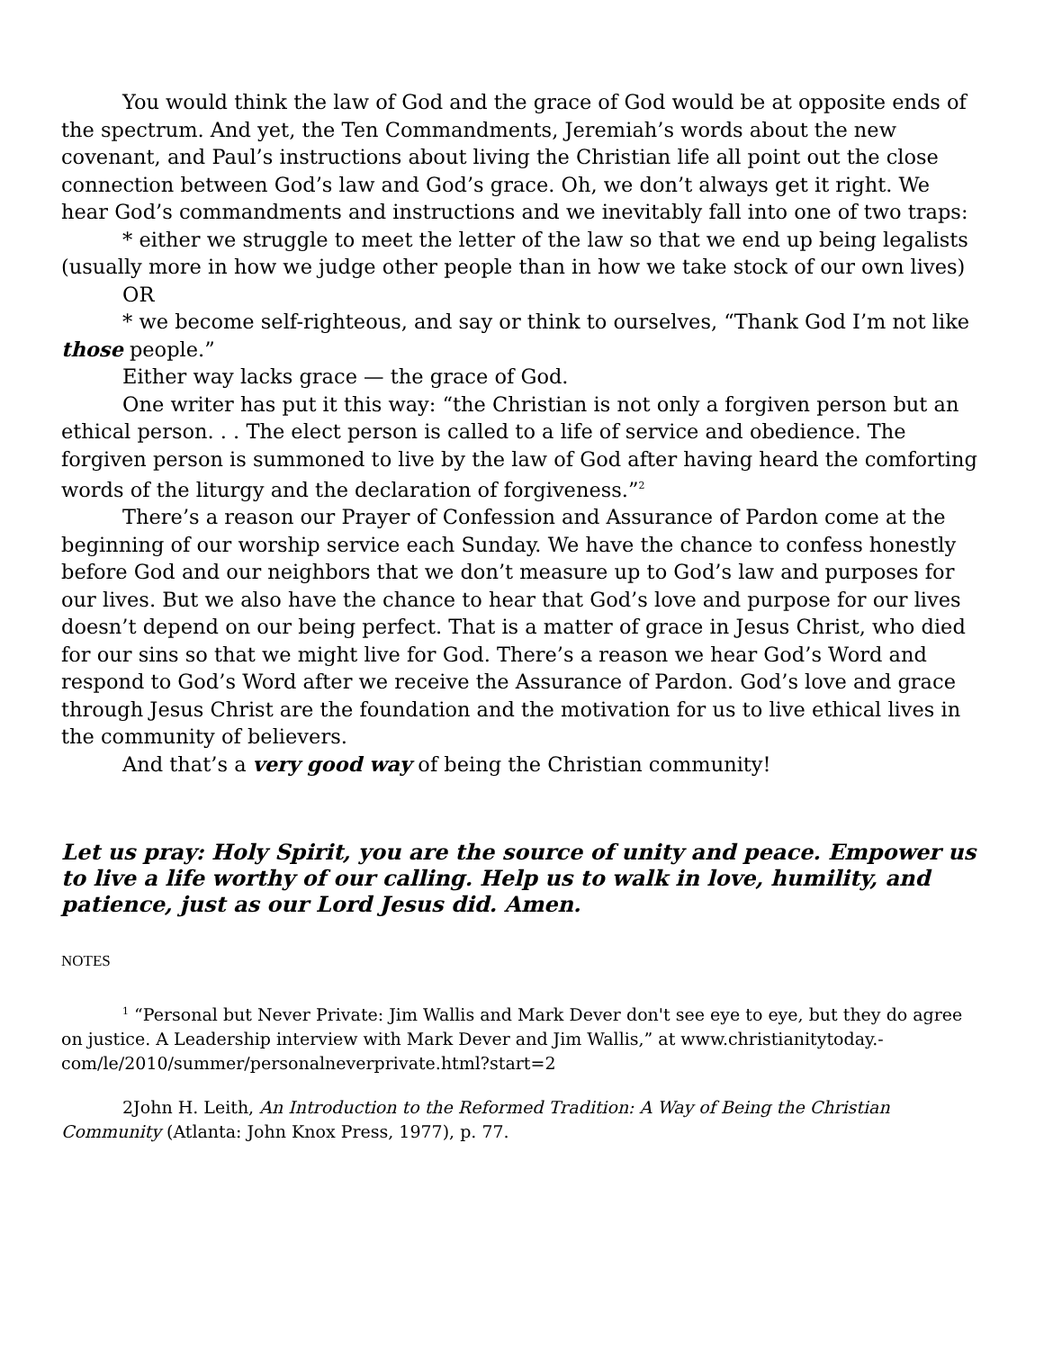You would think the law of God and the grace of God would be at opposite ends of the spectrum. And yet, the Ten Commandments, Jeremiah’s words about the new covenant, and Paul’s instructions about living the Christian life all point out the close connection between God’s law and God’s grace. Oh, we don’t always get it right. We hear God’s commandments and instructions and we inevitably fall into one of two traps:
* either we struggle to meet the letter of the law so that we end up being legalists (usually more in how we judge other people than in how we take stock of our own lives)
OR
* we become self-righteous, and say or think to ourselves, “Thank God I’m not like those people.”
Either way lacks grace — the grace of God.
One writer has put it this way: “the Christian is not only a forgiven person but an ethical person. . . The elect person is called to a life of service and obedience. The forgiven person is summoned to live by the law of God after having heard the comforting words of the liturgy and the declaration of forgiveness.”<sup>2</sup>
There’s a reason our Prayer of Confession and Assurance of Pardon come at the beginning of our worship service each Sunday. We have the chance to confess honestly before God and our neighbors that we don’t measure up to God’s law and purposes for our lives. But we also have the chance to hear that God’s love and purpose for our lives doesn’t depend on our being perfect. That is a matter of grace in Jesus Christ, who died for our sins so that we might live for God. There’s a reason we hear God’s Word and respond to God’s Word after we receive the Assurance of Pardon. God’s love and grace through Jesus Christ are the foundation and the motivation for us to live ethical lives in the community of believers.
And that’s a very good way of being the Christian community!
Let us pray: Holy Spirit, you are the source of unity and peace. Empower us to live a life worthy of our calling. Help us to walk in love, humility, and patience, just as our Lord Jesus did. Amen.
NOTES
<sup>1</sup> “Personal but Never Private: Jim Wallis and Mark Dever don't see eye to eye, but they do agree on justice. A Leadership interview with Mark Dever and Jim Wallis,” at www.christianitytoday.-com/le/2010/summer/personalneverprivate.html?start=2
2John H. Leith, An Introduction to the Reformed Tradition: A Way of Being the Christian Community (Atlanta: John Knox Press, 1977), p. 77.